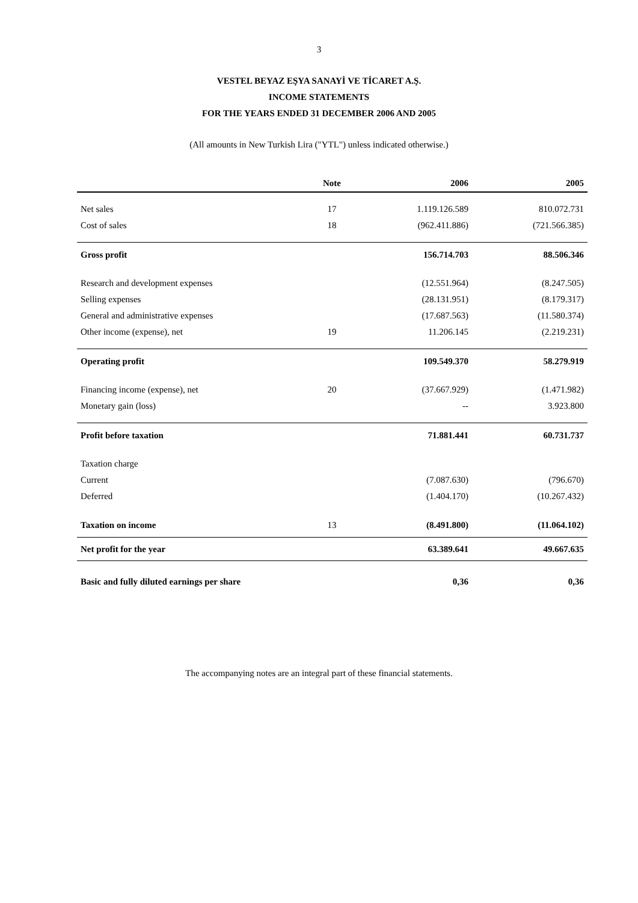3
VESTEL BEYAZ EŞYA SANAYİ VE TİCARET A.Ş.
INCOME STATEMENTS
FOR THE YEARS ENDED 31 DECEMBER 2006 AND 2005
(All amounts in New Turkish Lira ("YTL") unless indicated otherwise.)
| | Note | 2006 | 2005 |
| --- | --- | --- | --- |
| Net sales | 17 | 1.119.126.589 | 810.072.731 |
| Cost of sales | 18 | (962.411.886) | (721.566.385) |
| Gross profit | | 156.714.703 | 88.506.346 |
| Research and development expenses | | (12.551.964) | (8.247.505) |
| Selling expenses | | (28.131.951) | (8.179.317) |
| General and administrative expenses | | (17.687.563) | (11.580.374) |
| Other income (expense), net | 19 | 11.206.145 | (2.219.231) |
| Operating profit | | 109.549.370 | 58.279.919 |
| Financing income (expense), net | 20 | (37.667.929) | (1.471.982) |
| Monetary gain (loss) | | -- | 3.923.800 |
| Profit before taxation | | 71.881.441 | 60.731.737 |
| Taxation charge | | | |
| Current | | (7.087.630) | (796.670) |
| Deferred | | (1.404.170) | (10.267.432) |
| Taxation on income | 13 | (8.491.800) | (11.064.102) |
| Net profit for the year | | 63.389.641 | 49.667.635 |
| Basic and fully diluted earnings per share | | 0,36 | 0,36 |
The accompanying notes are an integral part of these financial statements.